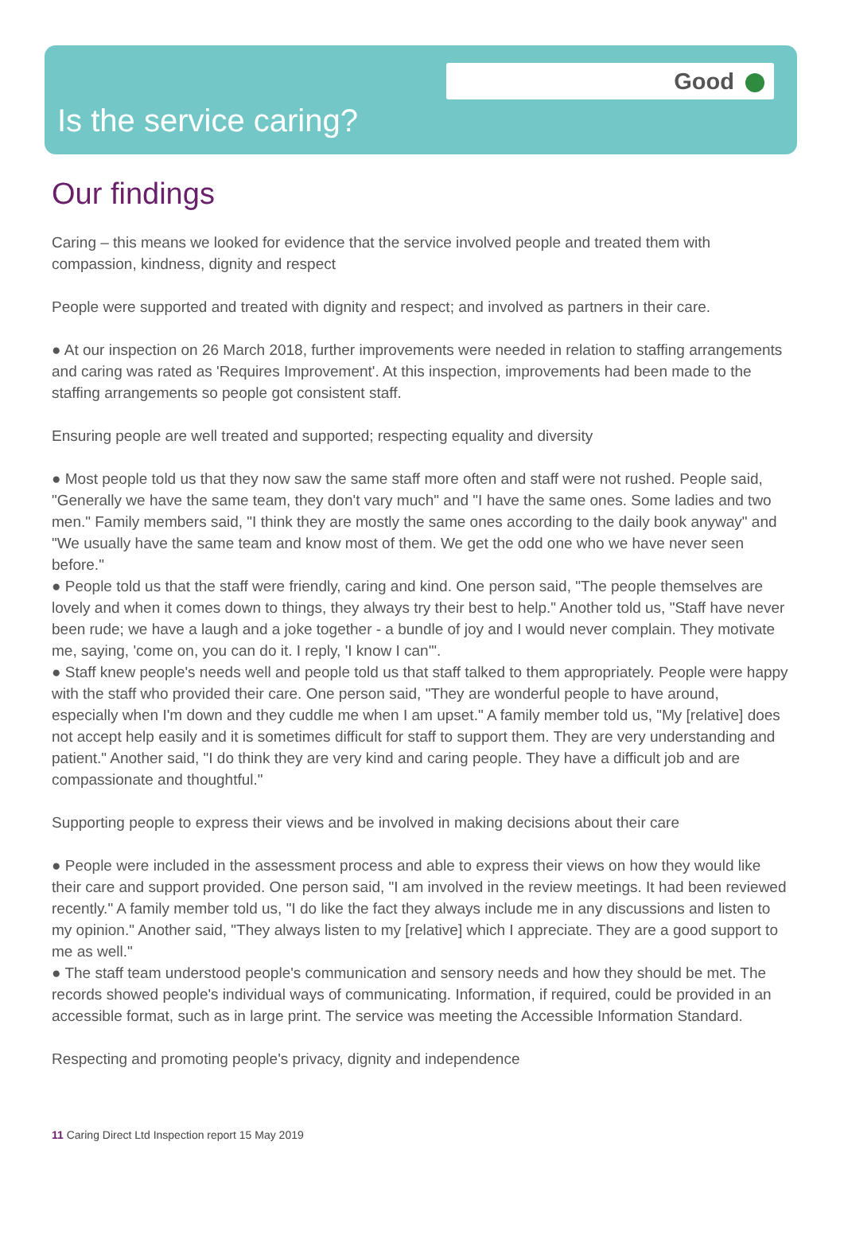Good
Is the service caring?
Our findings
Caring – this means we looked for evidence that the service involved people and treated them with compassion, kindness, dignity and respect
People were supported and treated with dignity and respect; and involved as partners in their care.
● At our inspection on 26 March 2018, further improvements were needed in relation to staffing arrangements and caring was rated as 'Requires Improvement'. At this inspection, improvements had been made to the staffing arrangements so people got consistent staff.
Ensuring people are well treated and supported; respecting equality and diversity
● Most people told us that they now saw the same staff more often and staff were not rushed. People said, "Generally we have the same team, they don't vary much" and "I have the same ones. Some ladies and two men." Family members said, "I think they are mostly the same ones according to the daily book anyway" and "We usually have the same team and know most of them. We get the odd one who we have never seen before."
● People told us that the staff were friendly, caring and kind. One person said, "The people themselves are lovely and when it comes down to things, they always try their best to help." Another told us, "Staff have never been rude; we have a laugh and a joke together - a bundle of joy and I would never complain. They motivate me, saying, 'come on, you can do it. I reply, 'I know I can'".
● Staff knew people's needs well and people told us that staff talked to them appropriately. People were happy with the staff who provided their care. One person said, "They are wonderful people to have around, especially when I'm down and they cuddle me when I am upset." A family member told us, "My [relative] does not accept help easily and it is sometimes difficult for staff to support them. They are very understanding and patient." Another said, "I do think they are very kind and caring people. They have a difficult job and are compassionate and thoughtful."
Supporting people to express their views and be involved in making decisions about their care
● People were included in the assessment process and able to express their views on how they would like their care and support provided. One person said, "I am involved in the review meetings. It had been reviewed recently." A family member told us, "I do like the fact they always include me in any discussions and listen to my opinion." Another said, "They always listen to my [relative] which I appreciate. They are a good support to me as well."
● The staff team understood people's communication and sensory needs and how they should be met. The records showed people's individual ways of communicating. Information, if required, could be provided in an accessible format, such as in large print. The service was meeting the Accessible Information Standard.
Respecting and promoting people's privacy, dignity and independence
11 Caring Direct Ltd Inspection report 15 May 2019